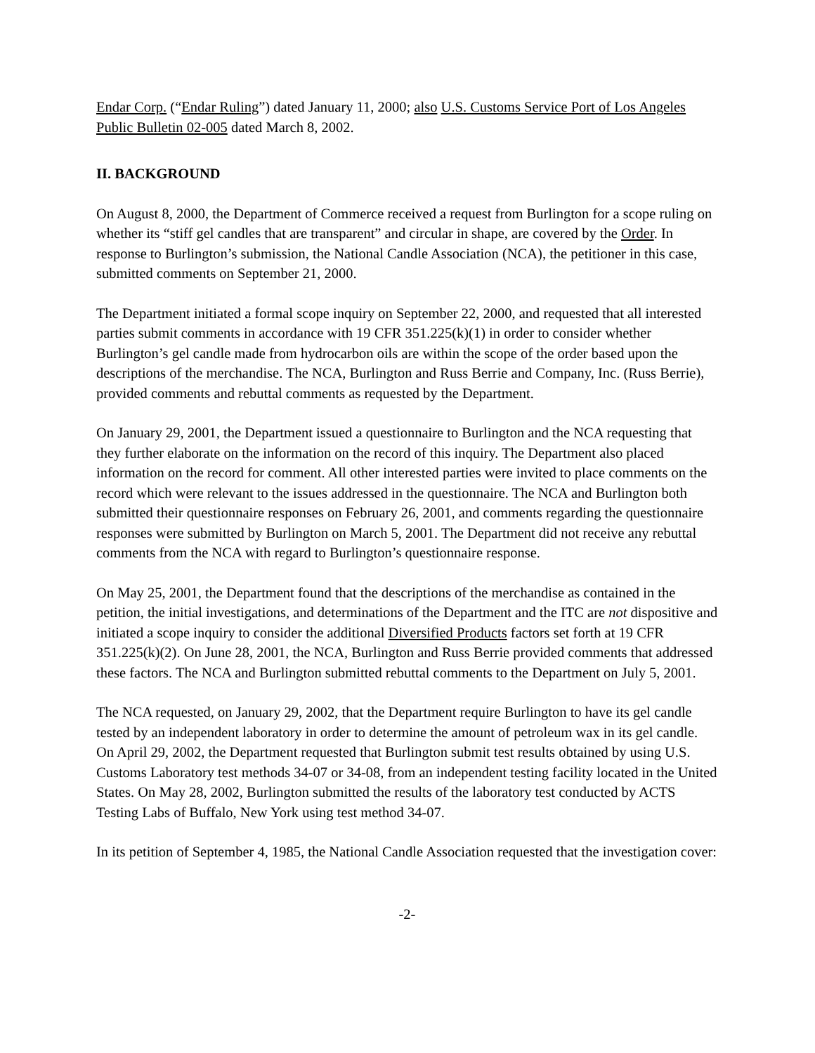Endar Corp. (“Endar Ruling”) dated January 11, 2000; also U.S. Customs Service Port of Los Angeles Public Bulletin 02-005 dated March 8, 2002.
II. BACKGROUND
On August 8, 2000, the Department of Commerce received a request from Burlington for a scope ruling on whether its “stiff gel candles that are transparent” and circular in shape, are covered by the Order. In response to Burlington’s submission, the National Candle Association (NCA), the petitioner in this case, submitted comments on September 21, 2000.
The Department initiated a formal scope inquiry on September 22, 2000, and requested that all interested parties submit comments in accordance with 19 CFR 351.225(k)(1) in order to consider whether Burlington’s gel candle made from hydrocarbon oils are within the scope of the order based upon the descriptions of the merchandise. The NCA, Burlington and Russ Berrie and Company, Inc. (Russ Berrie), provided comments and rebuttal comments as requested by the Department.
On January 29, 2001, the Department issued a questionnaire to Burlington and the NCA requesting that they further elaborate on the information on the record of this inquiry. The Department also placed information on the record for comment. All other interested parties were invited to place comments on the record which were relevant to the issues addressed in the questionnaire. The NCA and Burlington both submitted their questionnaire responses on February 26, 2001, and comments regarding the questionnaire responses were submitted by Burlington on March 5, 2001. The Department did not receive any rebuttal comments from the NCA with regard to Burlington’s questionnaire response.
On May 25, 2001, the Department found that the descriptions of the merchandise as contained in the petition, the initial investigations, and determinations of the Department and the ITC are not dispositive and initiated a scope inquiry to consider the additional Diversified Products factors set forth at 19 CFR 351.225(k)(2). On June 28, 2001, the NCA, Burlington and Russ Berrie provided comments that addressed these factors. The NCA and Burlington submitted rebuttal comments to the Department on July 5, 2001.
The NCA requested, on January 29, 2002, that the Department require Burlington to have its gel candle tested by an independent laboratory in order to determine the amount of petroleum wax in its gel candle. On April 29, 2002, the Department requested that Burlington submit test results obtained by using U.S. Customs Laboratory test methods 34-07 or 34-08, from an independent testing facility located in the United States. On May 28, 2002, Burlington submitted the results of the laboratory test conducted by ACTS Testing Labs of Buffalo, New York using test method 34-07.
In its petition of September 4, 1985, the National Candle Association requested that the investigation cover:
-2-